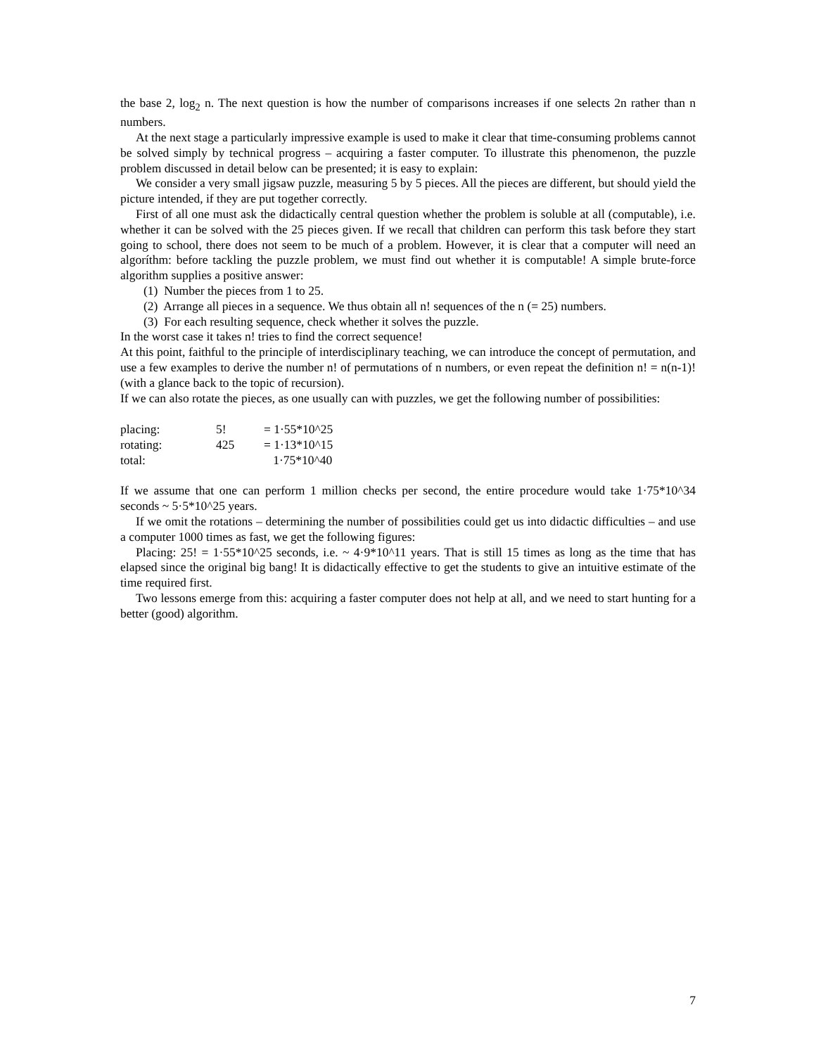the base 2, log<sub>2</sub> n. The next question is how the number of comparisons increases if one selects 2n rather than n numbers.
At the next stage a particularly impressive example is used to make it clear that time-consuming problems cannot be solved simply by technical progress – acquiring a faster computer. To illustrate this phenomenon, the puzzle problem discussed in detail below can be presented; it is easy to explain:
We consider a very small jigsaw puzzle, measuring 5 by 5 pieces. All the pieces are different, but should yield the picture intended, if they are put together correctly.
First of all one must ask the didactically central question whether the problem is soluble at all (computable), i.e. whether it can be solved with the 25 pieces given. If we recall that children can perform this task before they start going to school, there does not seem to be much of a problem. However, it is clear that a computer will need an algoríthm: before tackling the puzzle problem, we must find out whether it is computable! A simple brute-force algorithm supplies a positive answer:
(1) Number the pieces from 1 to 25.
(2) Arrange all pieces in a sequence. We thus obtain all n! sequences of the n (= 25) numbers.
(3) For each resulting sequence, check whether it solves the puzzle.
In the worst case it takes n! tries to find the correct sequence!
At this point, faithful to the principle of interdisciplinary teaching, we can introduce the concept of permutation, and use a few examples to derive the number n! of permutations of n numbers, or even repeat the definition n! = n(n-1)! (with a glance back to the topic of recursion).
If we can also rotate the pieces, as one usually can with puzzles, we get the following number of possibilities:
| placing: | 5! | = 1·55*10^25 |
| rotating: | 425 | = 1·13*10^15 |
| total: | | 1·75*10^40 |
If we assume that one can perform 1 million checks per second, the entire procedure would take 1·75*10^34 seconds ~ 5·5*10^25 years.
If we omit the rotations – determining the number of possibilities could get us into didactic difficulties – and use a computer 1000 times as fast, we get the following figures:
Placing: 25! = 1·55*10^25 seconds, i.e. ~ 4·9*10^11 years. That is still 15 times as long as the time that has elapsed since the original big bang! It is didactically effective to get the students to give an intuitive estimate of the time required first.
Two lessons emerge from this: acquiring a faster computer does not help at all, and we need to start hunting for a better (good) algorithm.
7